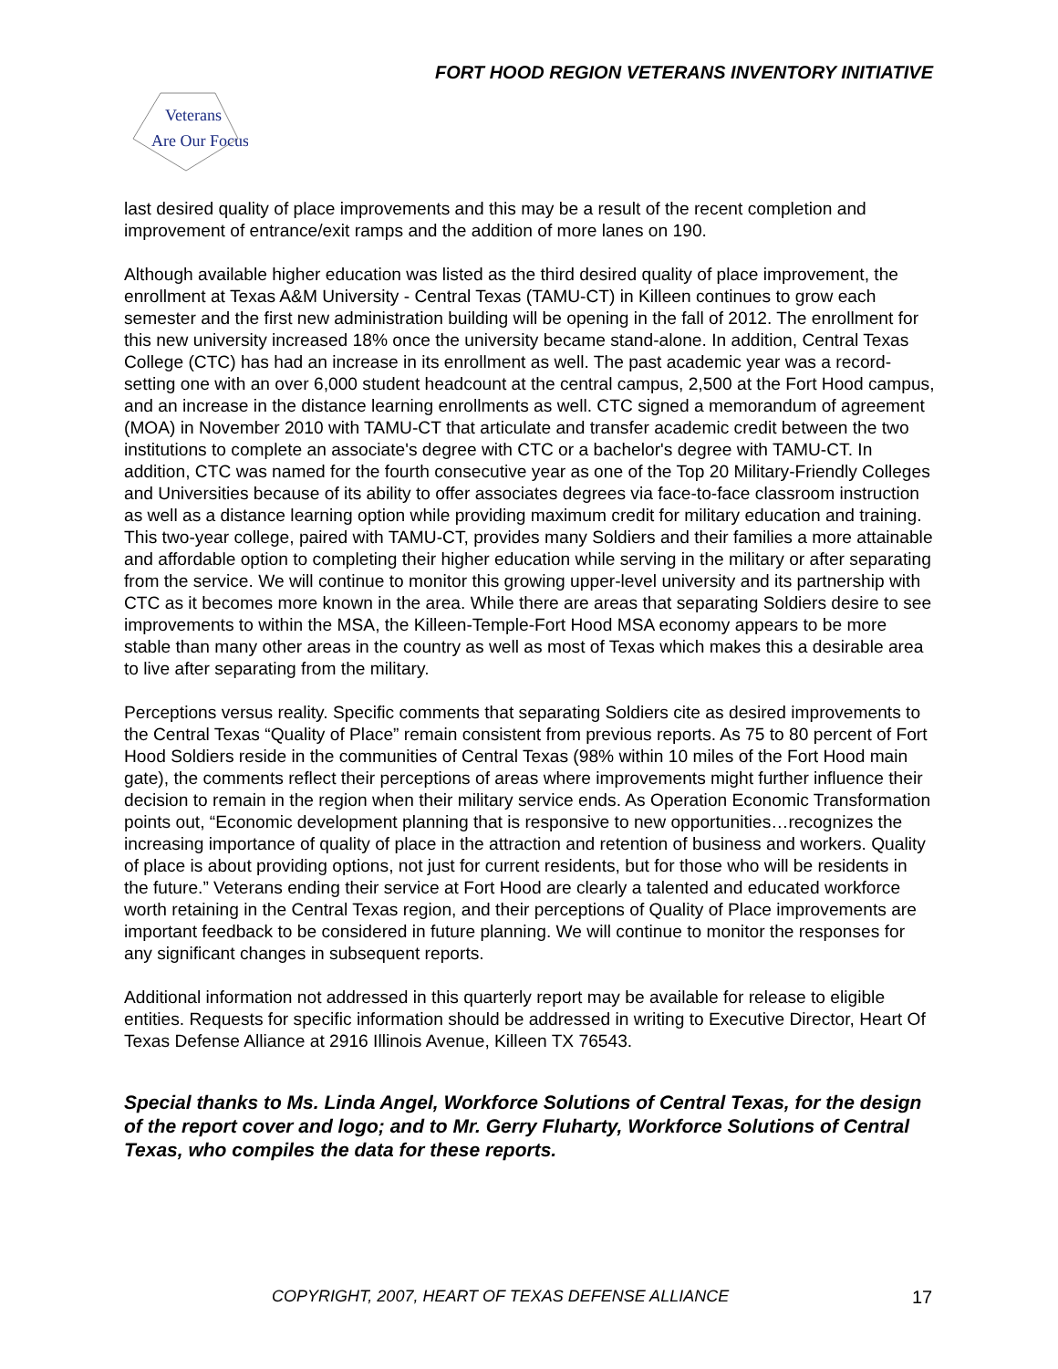FORT HOOD REGION VETERANS INVENTORY INITIATIVE
Veterans
Are Our Focus
last desired quality of place improvements and this may be a result of the recent completion and improvement of entrance/exit ramps and the addition of more lanes on 190.
Although available higher education was listed as the third desired quality of place improvement, the enrollment at Texas A&M University - Central Texas (TAMU-CT) in Killeen continues to grow each semester and the first new administration building will be opening in the fall of 2012. The enrollment for this new university increased 18% once the university became stand-alone. In addition, Central Texas College (CTC) has had an increase in its enrollment as well. The past academic year was a record-setting one with an over 6,000 student headcount at the central campus, 2,500 at the Fort Hood campus, and an increase in the distance learning enrollments as well. CTC signed a memorandum of agreement (MOA) in November 2010 with TAMU-CT that articulate and transfer academic credit between the two institutions to complete an associate's degree with CTC or a bachelor's degree with TAMU-CT. In addition, CTC was named for the fourth consecutive year as one of the Top 20 Military-Friendly Colleges and Universities because of its ability to offer associates degrees via face-to-face classroom instruction as well as a distance learning option while providing maximum credit for military education and training. This two-year college, paired with TAMU-CT, provides many Soldiers and their families a more attainable and affordable option to completing their higher education while serving in the military or after separating from the service. We will continue to monitor this growing upper-level university and its partnership with CTC as it becomes more known in the area. While there are areas that separating Soldiers desire to see improvements to within the MSA, the Killeen-Temple-Fort Hood MSA economy appears to be more stable than many other areas in the country as well as most of Texas which makes this a desirable area to live after separating from the military.
Perceptions versus reality. Specific comments that separating Soldiers cite as desired improvements to the Central Texas “Quality of Place” remain consistent from previous reports. As 75 to 80 percent of Fort Hood Soldiers reside in the communities of Central Texas (98% within 10 miles of the Fort Hood main gate), the comments reflect their perceptions of areas where improvements might further influence their decision to remain in the region when their military service ends. As Operation Economic Transformation points out, “Economic development planning that is responsive to new opportunities…recognizes the increasing importance of quality of place in the attraction and retention of business and workers. Quality of place is about providing options, not just for current residents, but for those who will be residents in the future.” Veterans ending their service at Fort Hood are clearly a talented and educated workforce worth retaining in the Central Texas region, and their perceptions of Quality of Place improvements are important feedback to be considered in future planning. We will continue to monitor the responses for any significant changes in subsequent reports.
Additional information not addressed in this quarterly report may be available for release to eligible entities. Requests for specific information should be addressed in writing to Executive Director, Heart Of Texas Defense Alliance at 2916 Illinois Avenue, Killeen TX 76543.
Special thanks to Ms. Linda Angel, Workforce Solutions of Central Texas, for the design of the report cover and logo; and to Mr. Gerry Fluharty, Workforce Solutions of Central Texas, who compiles the data for these reports.
COPYRIGHT, 2007, HEART OF TEXAS DEFENSE ALLIANCE
17